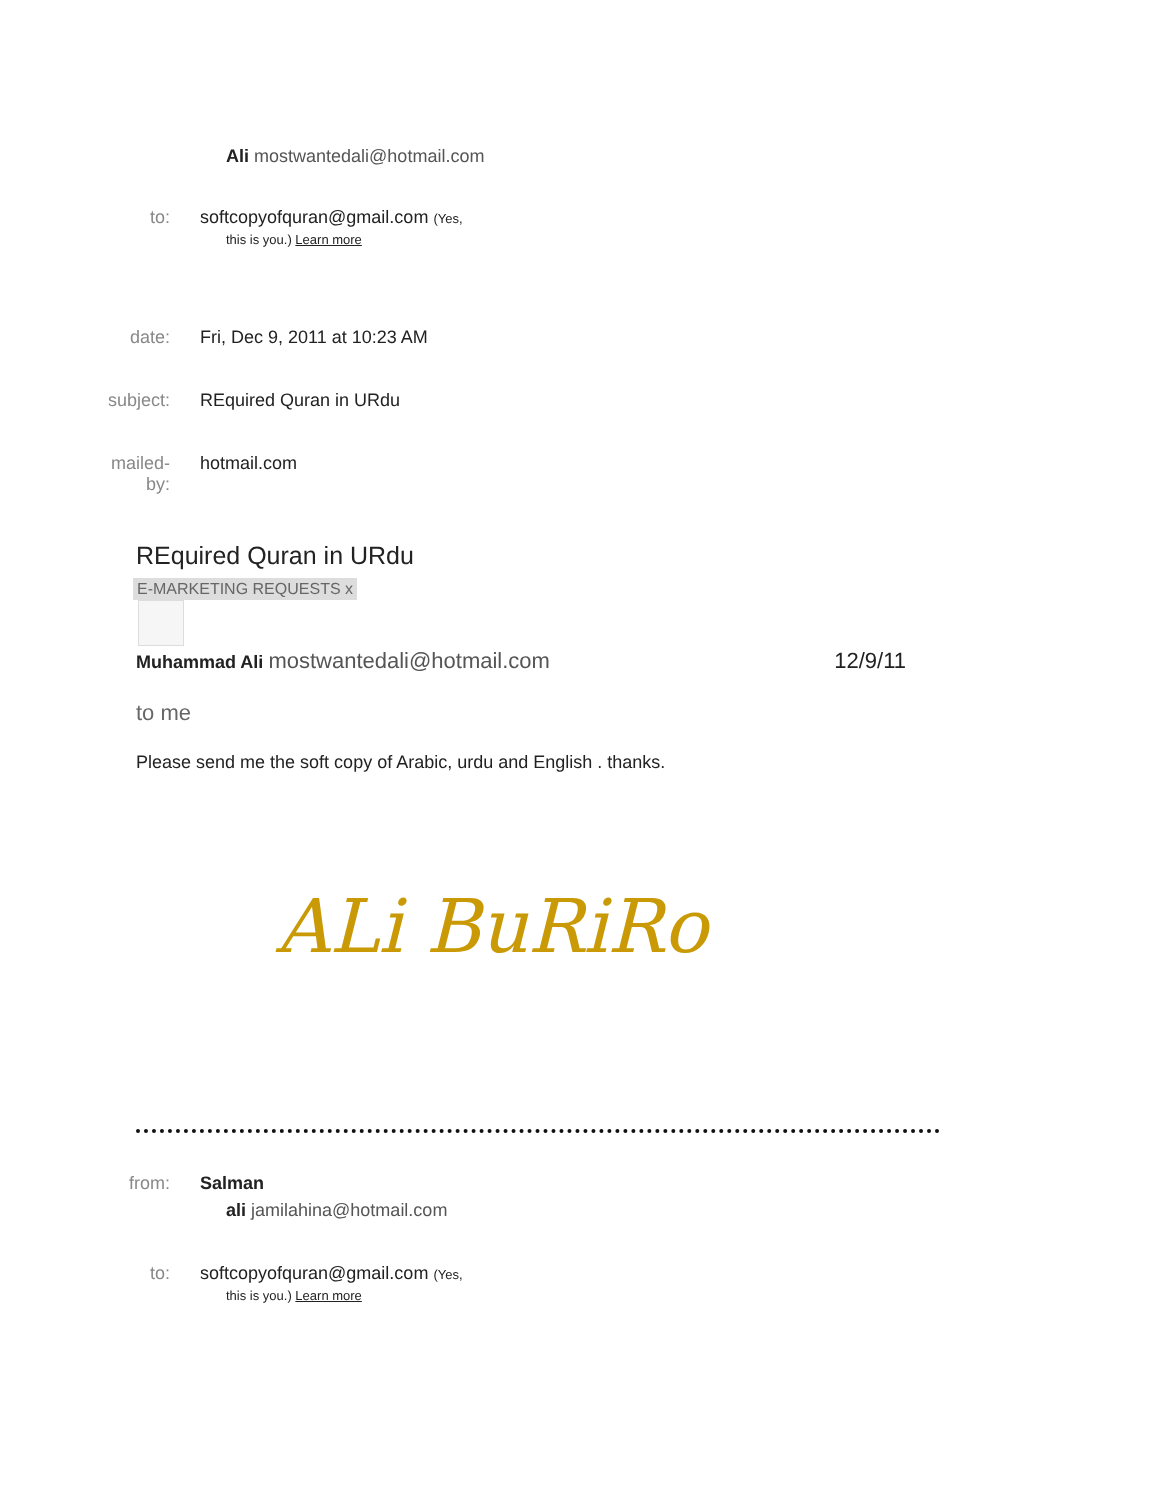Ali mostwantedali@hotmail.com
to: softcopyofquran@gmail.com (Yes,
this is you.) Learn more
date: Fri, Dec 9, 2011 at 10:23 AM
subject: REquired Quran in URdu
mailed-
by:
hotmail.com
REquired Quran in URdu
E-MARKETING REQUESTS x
Muhammad Ali mostwantedali@hotmail.com
12/9/11
to me
Please send me the soft copy of Arabic, urdu and English . thanks.
ALi BuRiRo
from: Salman
ali jamilahina@hotmail.com
to: softcopyofquran@gmail.com (Yes,
this is you.) Learn more